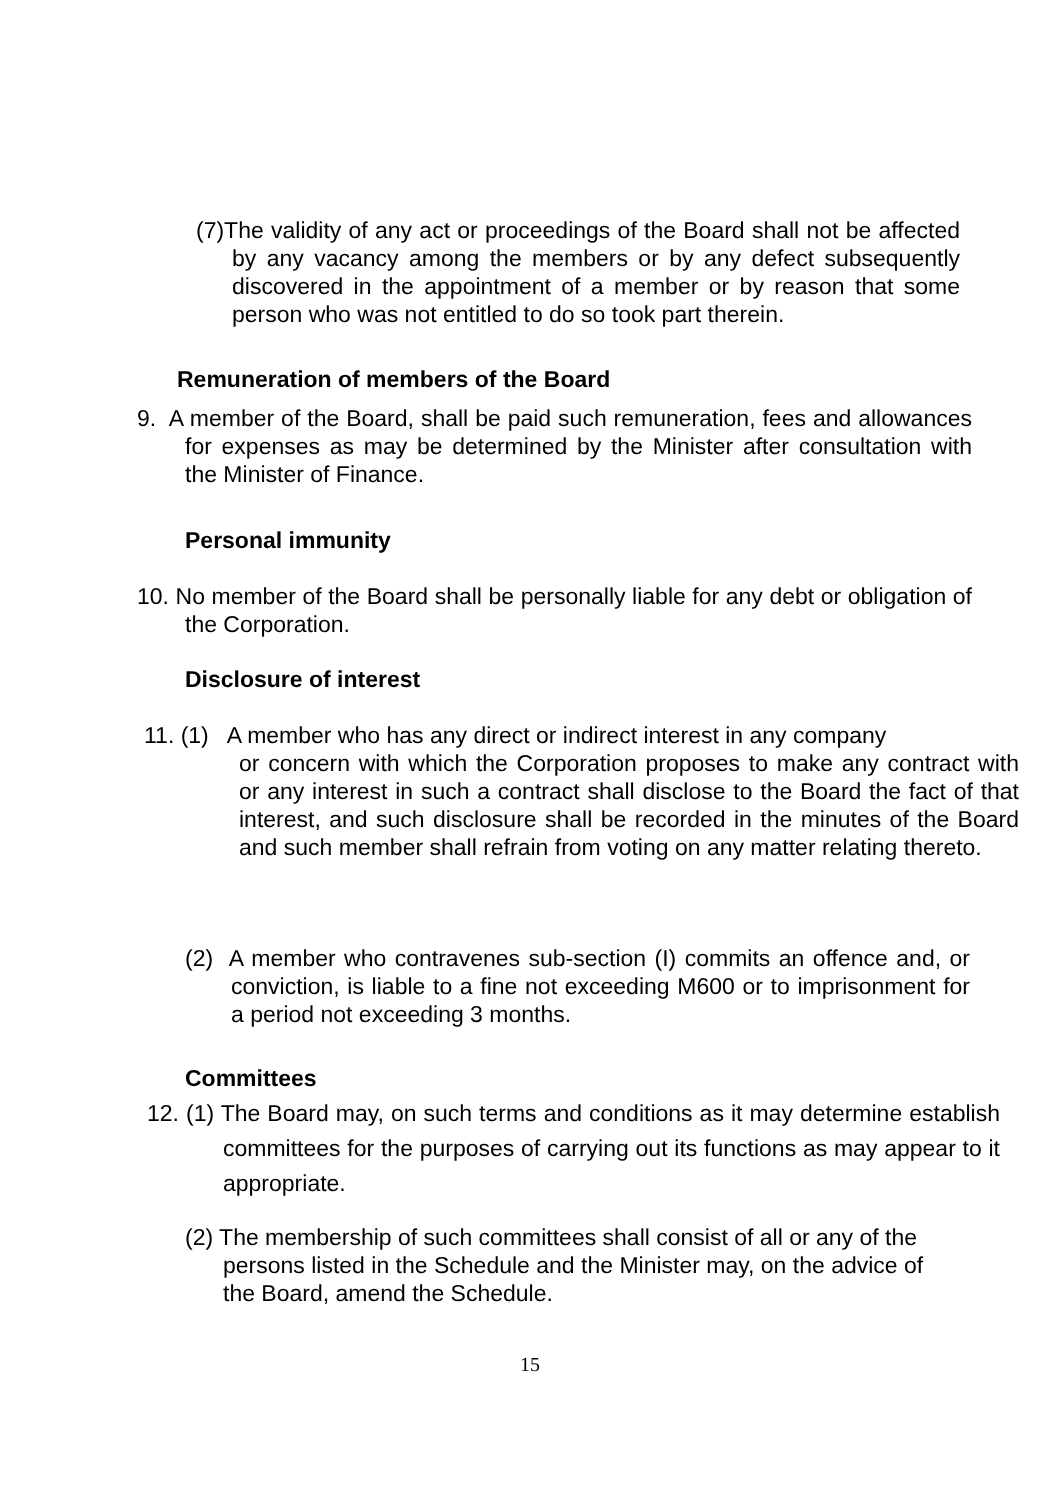(7)The validity of any act or proceedings of the Board shall not be affected by any vacancy among the members or by any defect subsequently discovered in the appointment of a member or by reason that some person who was not entitled to do so took part therein.
Remuneration of members of the Board
9. A member of the Board, shall be paid such remuneration, fees and allowances for expenses as may be determined by the Minister after consultation with the Minister of Finance.
Personal immunity
10. No member of the Board shall be personally liable for any debt or obligation of the Corporation.
Disclosure of interest
11. (1) A member who has any direct or indirect interest in any company
or concern with which the Corporation proposes to make any contract with or any interest in such a contract shall disclose to the Board the fact of that interest, and such disclosure shall be recorded in the minutes of the Board and such member shall refrain from voting on any matter relating thereto.
(2) A member who contravenes sub-section (I) commits an offence and, or conviction, is liable to a fine not exceeding M600 or to imprisonment for a period not exceeding 3 months.
Committees
12. (1) The Board may, on such terms and conditions as it may determine establish committees for the purposes of carrying out its functions as may appear to it appropriate.
(2) The membership of such committees shall consist of all or any of the persons listed in the Schedule and the Minister may, on the advice of the Board, amend the Schedule.
15